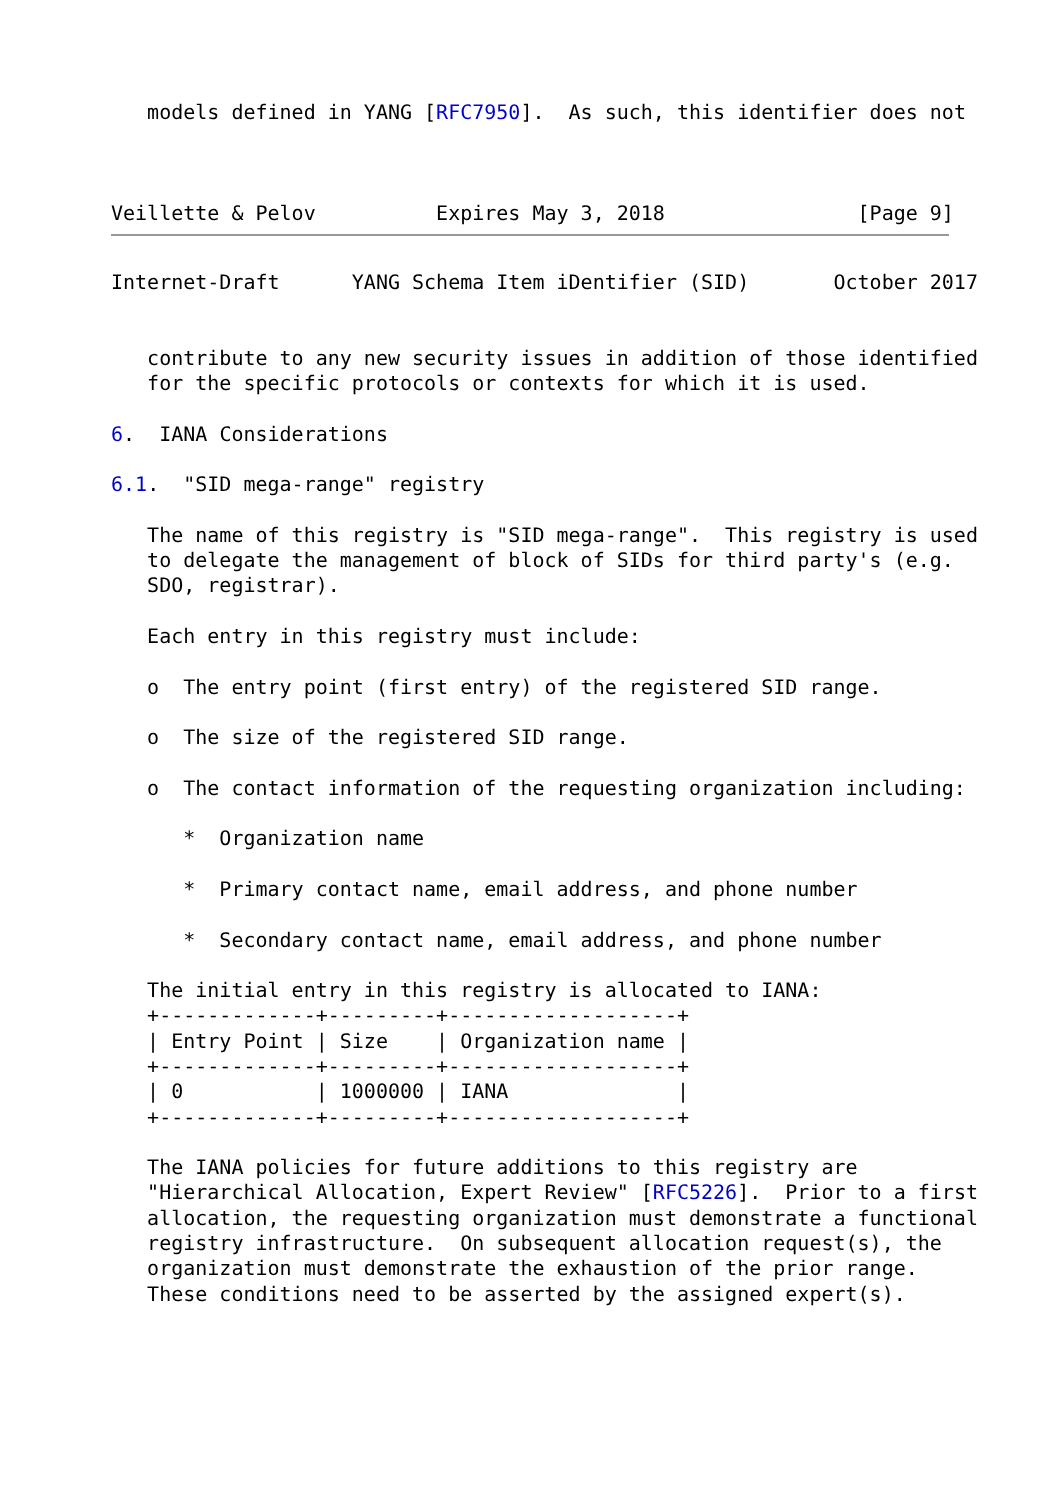models defined in YANG [RFC7950].  As such, this identifier does not



Veillette & Pelov          Expires May 3, 2018                [Page 9]
Internet-Draft      YANG Schema Item iDentifier (SID)       October 2017


   contribute to any new security issues in addition of those identified
   for the specific protocols or contexts for which it is used.

6.  IANA Considerations

6.1.  "SID mega-range" registry

   The name of this registry is "SID mega-range".  This registry is used
   to delegate the management of block of SIDs for third party's (e.g.
   SDO, registrar).

   Each entry in this registry must include:

   o  The entry point (first entry) of the registered SID range.

   o  The size of the registered SID range.

   o  The contact information of the requesting organization including:

      *  Organization name

      *  Primary contact name, email address, and phone number

      *  Secondary contact name, email address, and phone number

   The initial entry in this registry is allocated to IANA:
   +-------------+---------+-------------------+
   | Entry Point | Size    | Organization name |
   +-------------+---------+-------------------+
   | 0           | 1000000 | IANA              |
   +-------------+---------+-------------------+

   The IANA policies for future additions to this registry are
   "Hierarchical Allocation, Expert Review" [RFC5226].  Prior to a first
   allocation, the requesting organization must demonstrate a functional
   registry infrastructure.  On subsequent allocation request(s), the
   organization must demonstrate the exhaustion of the prior range.
   These conditions need to be asserted by the assigned expert(s).